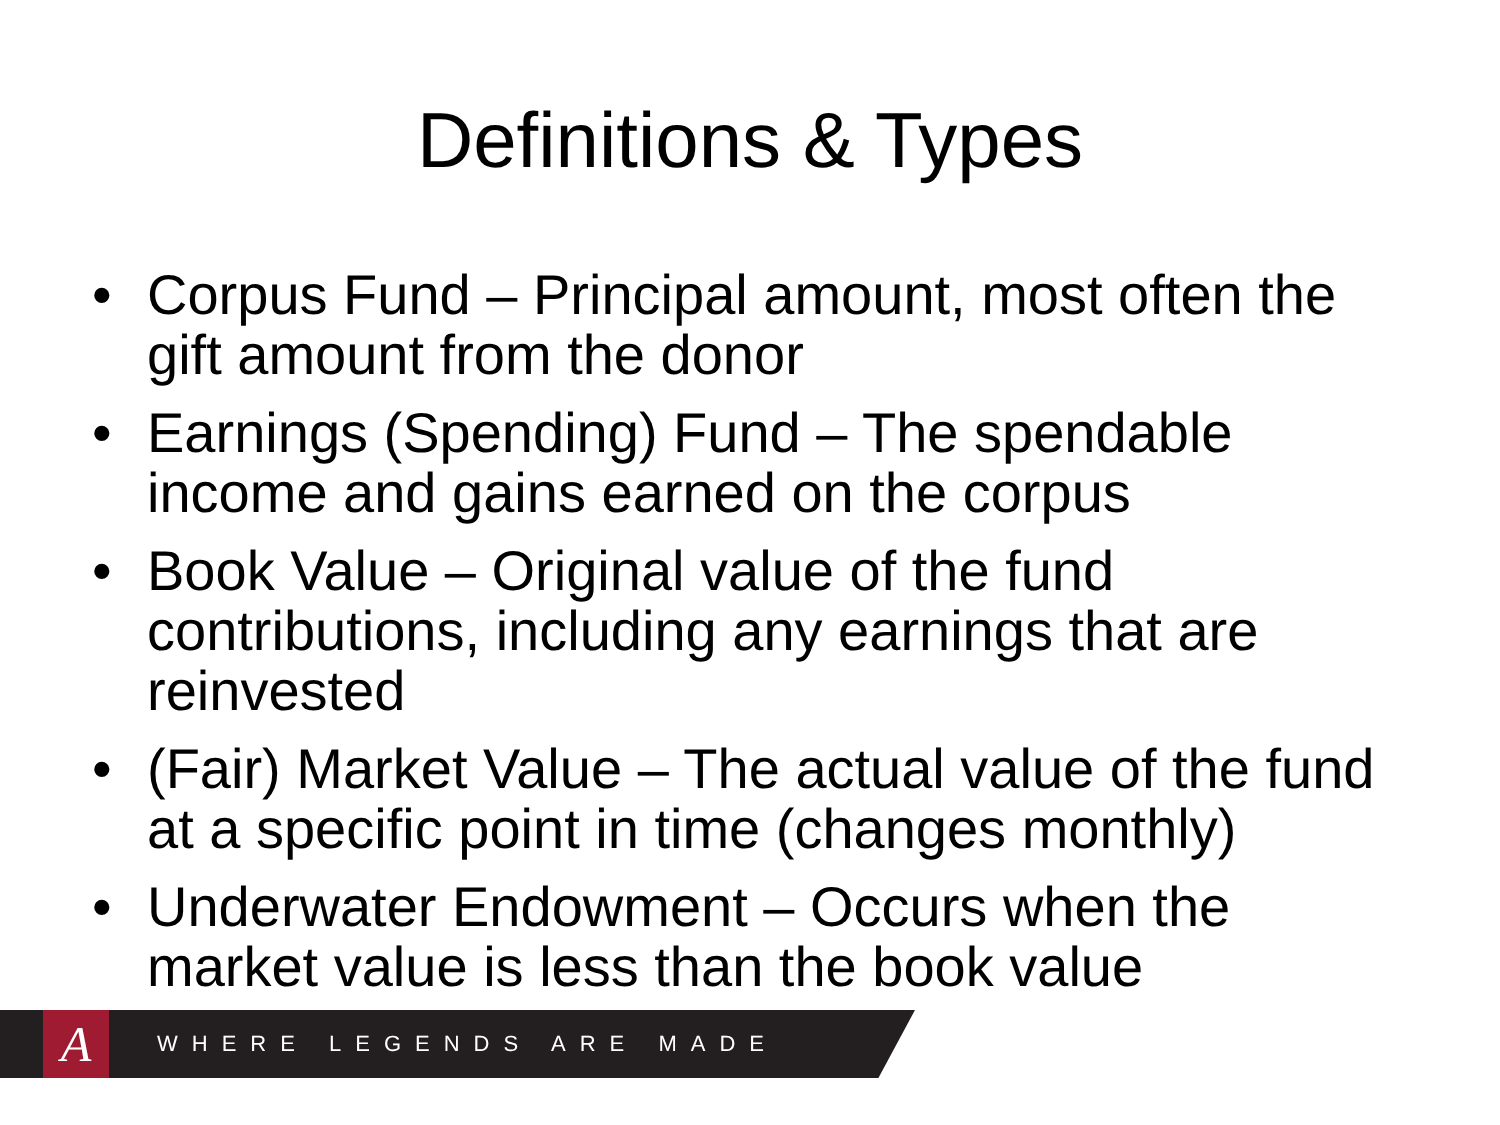Definitions & Types
• Corpus Fund – Principal amount, most often the gift amount from the donor
• Earnings (Spending) Fund – The spendable income and gains earned on the corpus
• Book Value – Original value of the fund contributions, including any earnings that are reinvested
• (Fair) Market Value – The actual value of the fund at a specific point in time (changes monthly)
• Underwater Endowment – Occurs when the market value is less than the book value
A
WHERE LEGENDS ARE MADE